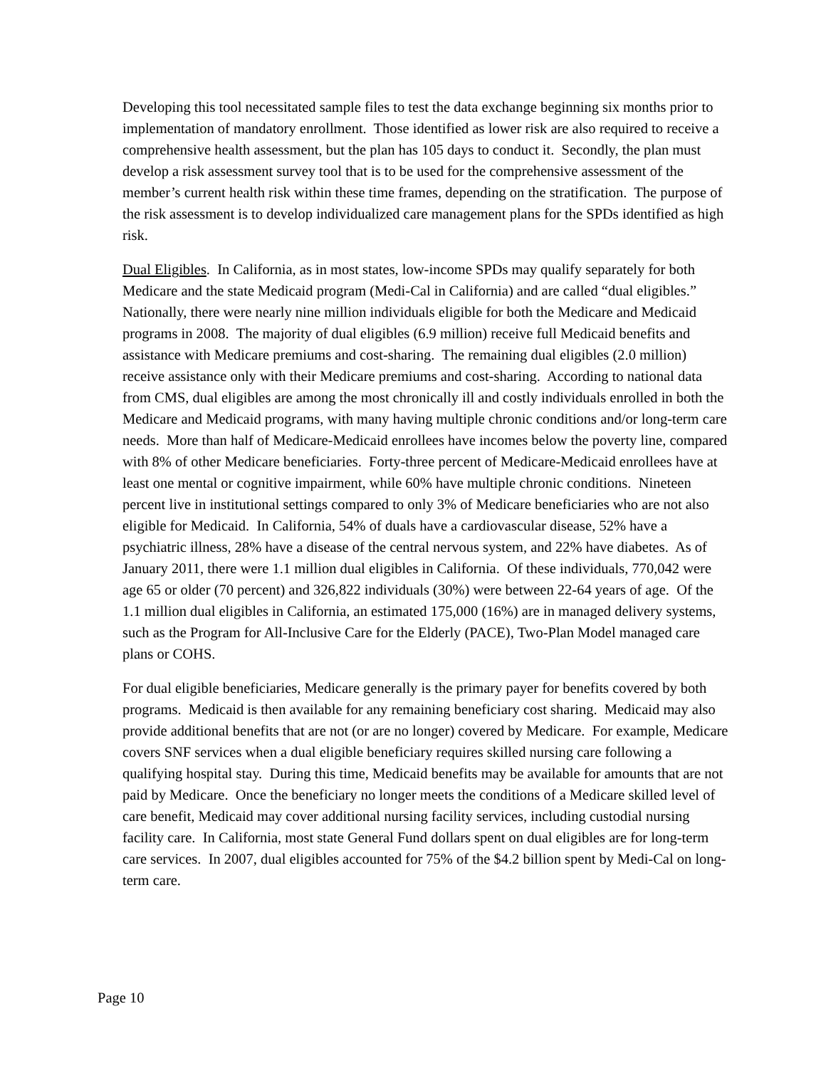Developing this tool necessitated sample files to test the data exchange beginning six months prior to implementation of mandatory enrollment. Those identified as lower risk are also required to receive a comprehensive health assessment, but the plan has 105 days to conduct it. Secondly, the plan must develop a risk assessment survey tool that is to be used for the comprehensive assessment of the member’s current health risk within these time frames, depending on the stratification. The purpose of the risk assessment is to develop individualized care management plans for the SPDs identified as high risk.
Dual Eligibles. In California, as in most states, low-income SPDs may qualify separately for both Medicare and the state Medicaid program (Medi-Cal in California) and are called “dual eligibles.” Nationally, there were nearly nine million individuals eligible for both the Medicare and Medicaid programs in 2008. The majority of dual eligibles (6.9 million) receive full Medicaid benefits and assistance with Medicare premiums and cost-sharing. The remaining dual eligibles (2.0 million) receive assistance only with their Medicare premiums and cost-sharing. According to national data from CMS, dual eligibles are among the most chronically ill and costly individuals enrolled in both the Medicare and Medicaid programs, with many having multiple chronic conditions and/or long-term care needs. More than half of Medicare-Medicaid enrollees have incomes below the poverty line, compared with 8% of other Medicare beneficiaries. Forty-three percent of Medicare-Medicaid enrollees have at least one mental or cognitive impairment, while 60% have multiple chronic conditions. Nineteen percent live in institutional settings compared to only 3% of Medicare beneficiaries who are not also eligible for Medicaid. In California, 54% of duals have a cardiovascular disease, 52% have a psychiatric illness, 28% have a disease of the central nervous system, and 22% have diabetes. As of January 2011, there were 1.1 million dual eligibles in California. Of these individuals, 770,042 were age 65 or older (70 percent) and 326,822 individuals (30%) were between 22-64 years of age. Of the 1.1 million dual eligibles in California, an estimated 175,000 (16%) are in managed delivery systems, such as the Program for All-Inclusive Care for the Elderly (PACE), Two-Plan Model managed care plans or COHS.
For dual eligible beneficiaries, Medicare generally is the primary payer for benefits covered by both programs. Medicaid is then available for any remaining beneficiary cost sharing. Medicaid may also provide additional benefits that are not (or are no longer) covered by Medicare. For example, Medicare covers SNF services when a dual eligible beneficiary requires skilled nursing care following a qualifying hospital stay. During this time, Medicaid benefits may be available for amounts that are not paid by Medicare. Once the beneficiary no longer meets the conditions of a Medicare skilled level of care benefit, Medicaid may cover additional nursing facility services, including custodial nursing facility care. In California, most state General Fund dollars spent on dual eligibles are for long-term care services. In 2007, dual eligibles accounted for 75% of the $4.2 billion spent by Medi-Cal on long-term care.
Page 10